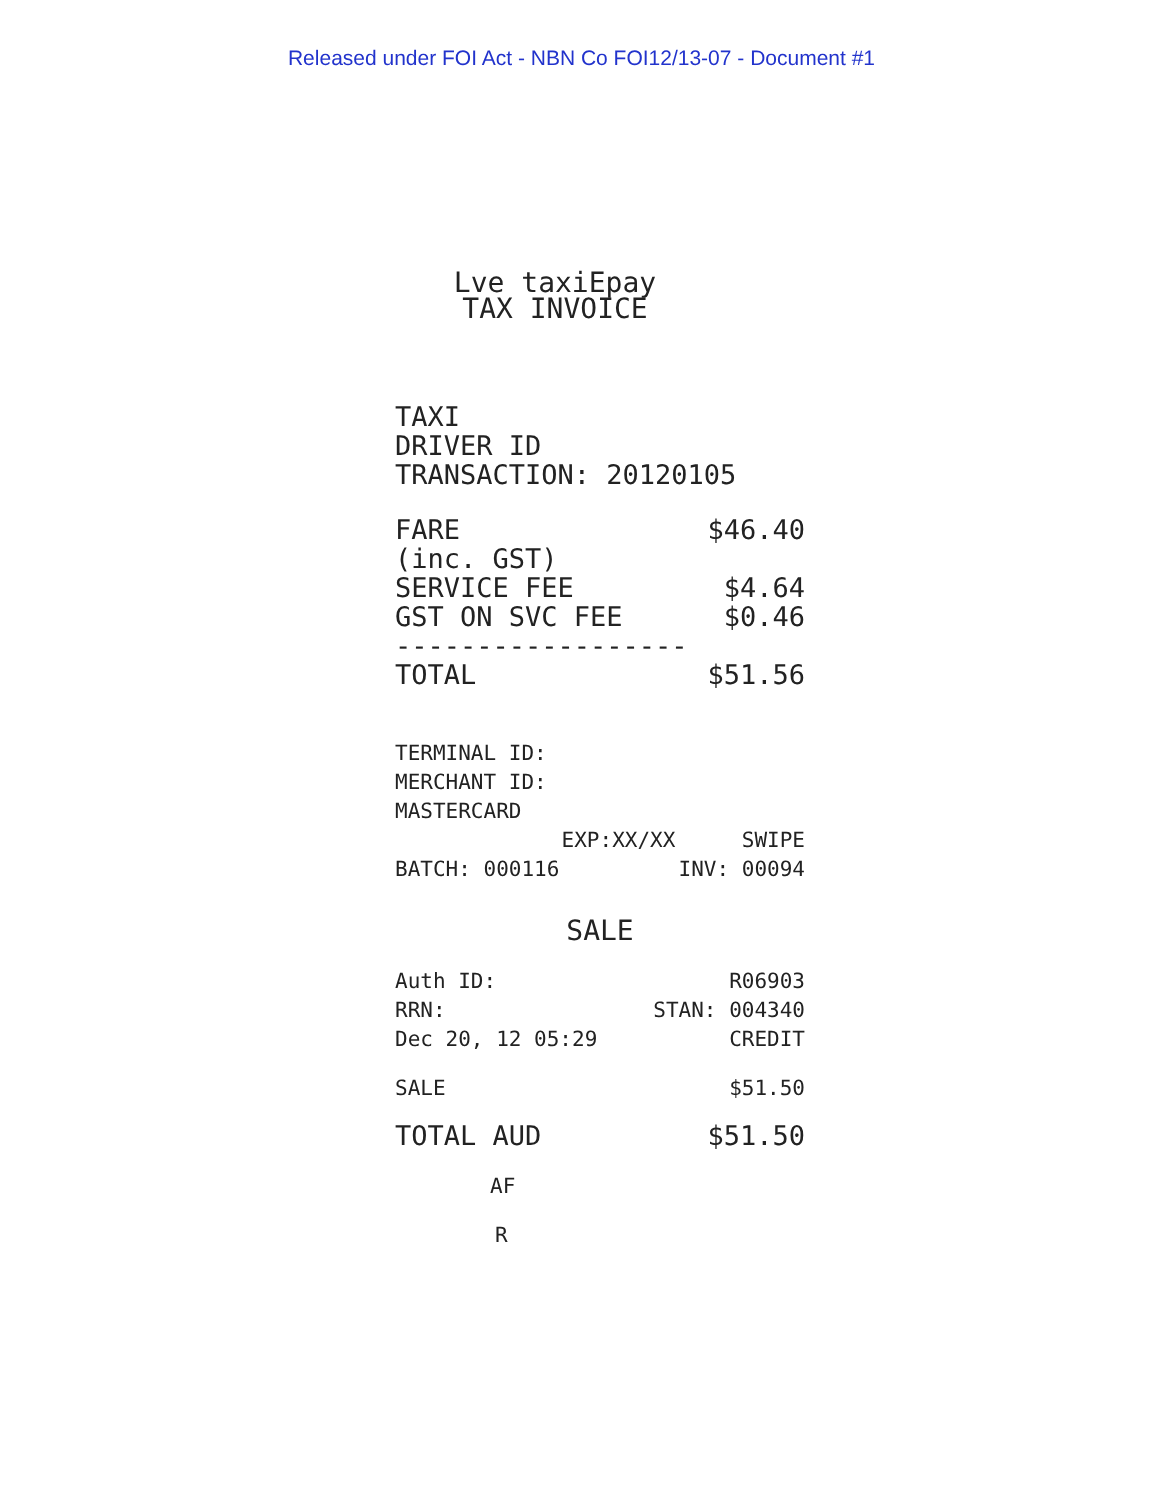Released under FOI Act - NBN Co FOI12/13-07 - Document #1
Lve taxiEpay
TAX INVOICE
TAXI
DRIVER ID
TRANSACTION: 20120105
| FARE | $46.40 |
| (inc. GST) | |
| SERVICE FEE | $4.64 |
| GST ON SVC FEE | $0.46 |
| ------------------ | |
| TOTAL | $51.56 |
TERMINAL ID:
MERCHANT ID:
MASTERCARD
| | EXP:XX/XX | SWIPE |
| BATCH: 000116 | | INV: 00094 |
SALE
| Auth ID: | R06903 |
| RRN: | STAN: 004340 |
| Dec 20, 12 05:29 | CREDIT |
| SALE | $51.50 |
| TOTAL AUD | $51.50 |
AF
R